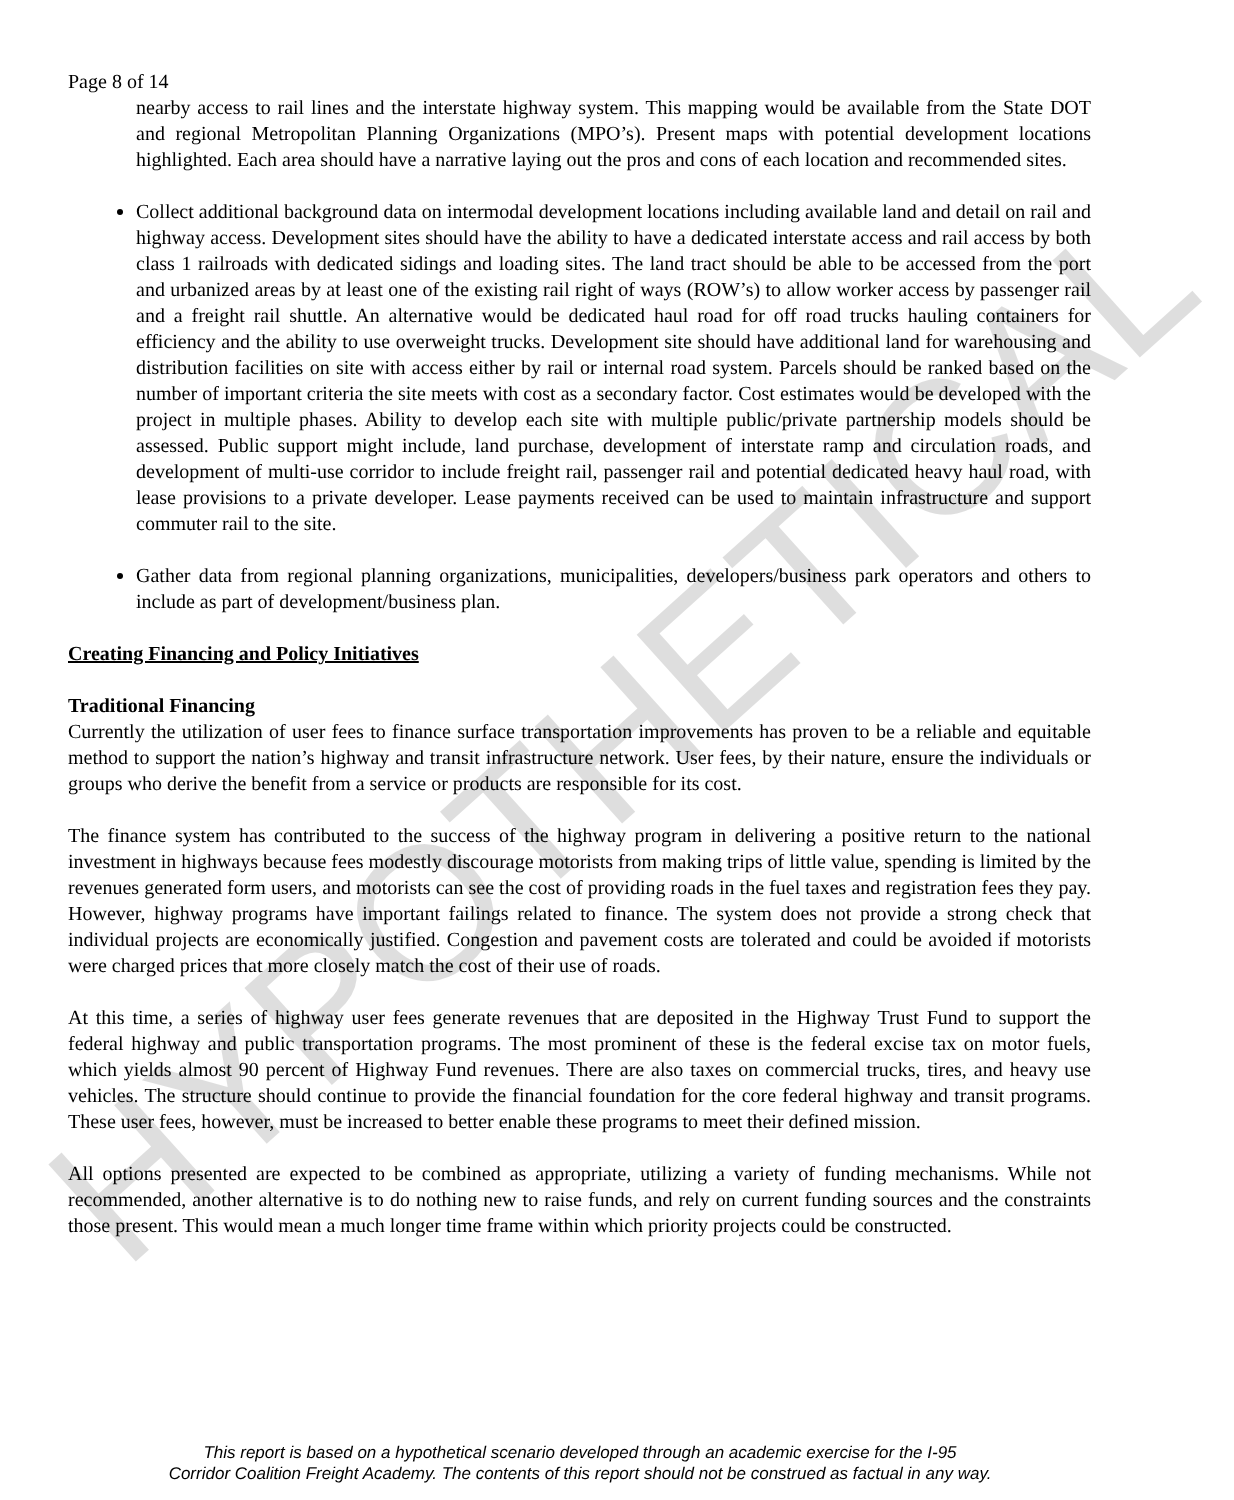HYPOTHETICAL
Page 8 of 14
nearby access to rail lines and the interstate highway system. This mapping would be available from the State DOT and regional Metropolitan Planning Organizations (MPO’s). Present maps with potential development locations highlighted. Each area should have a narrative laying out the pros and cons of each location and recommended sites.
Collect additional background data on intermodal development locations including available land and detail on rail and highway access. Development sites should have the ability to have a dedicated interstate access and rail access by both class 1 railroads with dedicated sidings and loading sites. The land tract should be able to be accessed from the port and urbanized areas by at least one of the existing rail right of ways (ROW’s) to allow worker access by passenger rail and a freight rail shuttle. An alternative would be dedicated haul road for off road trucks hauling containers for efficiency and the ability to use overweight trucks. Development site should have additional land for warehousing and distribution facilities on site with access either by rail or internal road system. Parcels should be ranked based on the number of important criteria the site meets with cost as a secondary factor. Cost estimates would be developed with the project in multiple phases. Ability to develop each site with multiple public/private partnership models should be assessed. Public support might include, land purchase, development of interstate ramp and circulation roads, and development of multi-use corridor to include freight rail, passenger rail and potential dedicated heavy haul road, with lease provisions to a private developer. Lease payments received can be used to maintain infrastructure and support commuter rail to the site.
Gather data from regional planning organizations, municipalities, developers/business park operators and others to include as part of development/business plan.
Creating Financing and Policy Initiatives
Traditional Financing
Currently the utilization of user fees to finance surface transportation improvements has proven to be a reliable and equitable method to support the nation’s highway and transit infrastructure network. User fees, by their nature, ensure the individuals or groups who derive the benefit from a service or products are responsible for its cost.
The finance system has contributed to the success of the highway program in delivering a positive return to the national investment in highways because fees modestly discourage motorists from making trips of little value, spending is limited by the revenues generated form users, and motorists can see the cost of providing roads in the fuel taxes and registration fees they pay. However, highway programs have important failings related to finance. The system does not provide a strong check that individual projects are economically justified. Congestion and pavement costs are tolerated and could be avoided if motorists were charged prices that more closely match the cost of their use of roads.
At this time, a series of highway user fees generate revenues that are deposited in the Highway Trust Fund to support the federal highway and public transportation programs. The most prominent of these is the federal excise tax on motor fuels, which yields almost 90 percent of Highway Fund revenues. There are also taxes on commercial trucks, tires, and heavy use vehicles. The structure should continue to provide the financial foundation for the core federal highway and transit programs. These user fees, however, must be increased to better enable these programs to meet their defined mission.
All options presented are expected to be combined as appropriate, utilizing a variety of funding mechanisms. While not recommended, another alternative is to do nothing new to raise funds, and rely on current funding sources and the constraints those present. This would mean a much longer time frame within which priority projects could be constructed.
This report is based on a hypothetical scenario developed through an academic exercise for the I-95
Corridor Coalition Freight Academy. The contents of this report should not be construed as factual in any way.